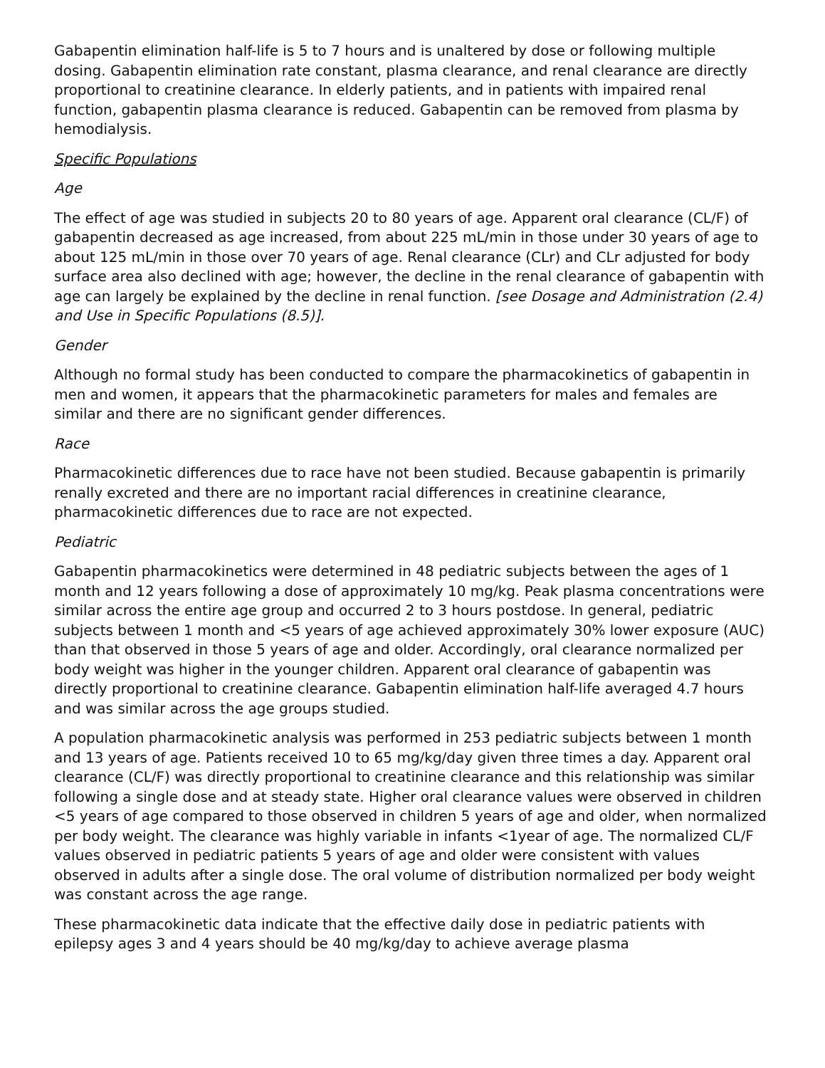Gabapentin elimination half-life is 5 to 7 hours and is unaltered by dose or following multiple dosing. Gabapentin elimination rate constant, plasma clearance, and renal clearance are directly proportional to creatinine clearance. In elderly patients, and in patients with impaired renal function, gabapentin plasma clearance is reduced. Gabapentin can be removed from plasma by hemodialysis.
Specific Populations
Age
The effect of age was studied in subjects 20 to 80 years of age. Apparent oral clearance (CL/F) of gabapentin decreased as age increased, from about 225 mL/min in those under 30 years of age to about 125 mL/min in those over 70 years of age. Renal clearance (CLr) and CLr adjusted for body surface area also declined with age; however, the decline in the renal clearance of gabapentin with age can largely be explained by the decline in renal function. [see Dosage and Administration (2.4) and Use in Specific Populations (8.5)].
Gender
Although no formal study has been conducted to compare the pharmacokinetics of gabapentin in men and women, it appears that the pharmacokinetic parameters for males and females are similar and there are no significant gender differences.
Race
Pharmacokinetic differences due to race have not been studied. Because gabapentin is primarily renally excreted and there are no important racial differences in creatinine clearance, pharmacokinetic differences due to race are not expected.
Pediatric
Gabapentin pharmacokinetics were determined in 48 pediatric subjects between the ages of 1 month and 12 years following a dose of approximately 10 mg/kg. Peak plasma concentrations were similar across the entire age group and occurred 2 to 3 hours postdose. In general, pediatric subjects between 1 month and <5 years of age achieved approximately 30% lower exposure (AUC) than that observed in those 5 years of age and older. Accordingly, oral clearance normalized per body weight was higher in the younger children. Apparent oral clearance of gabapentin was directly proportional to creatinine clearance. Gabapentin elimination half-life averaged 4.7 hours and was similar across the age groups studied.
A population pharmacokinetic analysis was performed in 253 pediatric subjects between 1 month and 13 years of age. Patients received 10 to 65 mg/kg/day given three times a day. Apparent oral clearance (CL/F) was directly proportional to creatinine clearance and this relationship was similar following a single dose and at steady state. Higher oral clearance values were observed in children <5 years of age compared to those observed in children 5 years of age and older, when normalized per body weight. The clearance was highly variable in infants <1year of age. The normalized CL/F values observed in pediatric patients 5 years of age and older were consistent with values observed in adults after a single dose. The oral volume of distribution normalized per body weight was constant across the age range.
These pharmacokinetic data indicate that the effective daily dose in pediatric patients with epilepsy ages 3 and 4 years should be 40 mg/kg/day to achieve average plasma